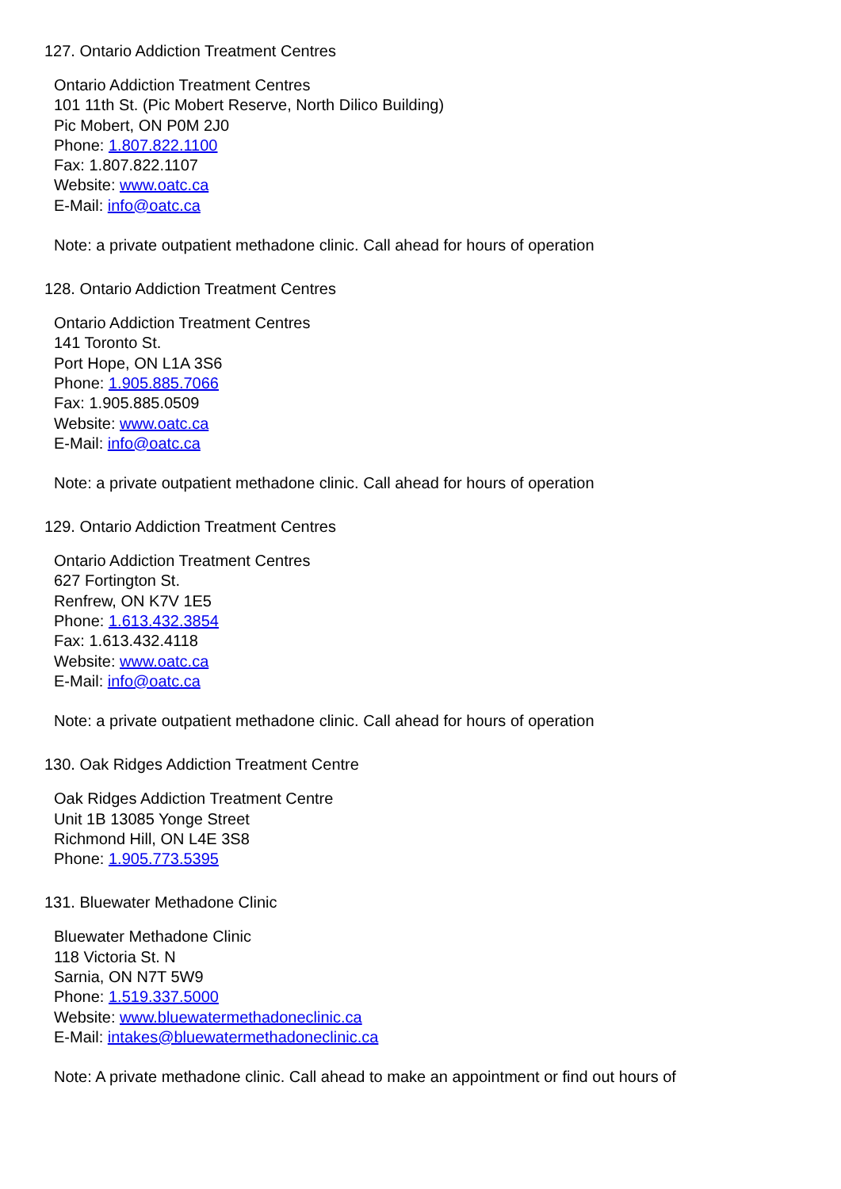127. Ontario Addiction Treatment Centres
Ontario Addiction Treatment Centres
101 11th St. (Pic Mobert Reserve, North Dilico Building)
Pic Mobert, ON P0M 2J0
Phone: 1.807.822.1100
Fax: 1.807.822.1107
Website: www.oatc.ca
E-Mail: info@oatc.ca
Note: a private outpatient methadone clinic. Call ahead for hours of operation
128. Ontario Addiction Treatment Centres
Ontario Addiction Treatment Centres
141 Toronto St.
Port Hope, ON L1A 3S6
Phone: 1.905.885.7066
Fax: 1.905.885.0509
Website: www.oatc.ca
E-Mail: info@oatc.ca
Note: a private outpatient methadone clinic. Call ahead for hours of operation
129. Ontario Addiction Treatment Centres
Ontario Addiction Treatment Centres
627 Fortington St.
Renfrew, ON K7V 1E5
Phone: 1.613.432.3854
Fax: 1.613.432.4118
Website: www.oatc.ca
E-Mail: info@oatc.ca
Note: a private outpatient methadone clinic. Call ahead for hours of operation
130. Oak Ridges Addiction Treatment Centre
Oak Ridges Addiction Treatment Centre
Unit 1B 13085 Yonge Street
Richmond Hill, ON L4E 3S8
Phone: 1.905.773.5395
131. Bluewater Methadone Clinic
Bluewater Methadone Clinic
118 Victoria St. N
Sarnia, ON N7T 5W9
Phone: 1.519.337.5000
Website: www.bluewatermethadoneclinic.ca
E-Mail: intakes@bluewatermethadoneclinic.ca
Note: A private methadone clinic. Call ahead to make an appointment or find out hours of